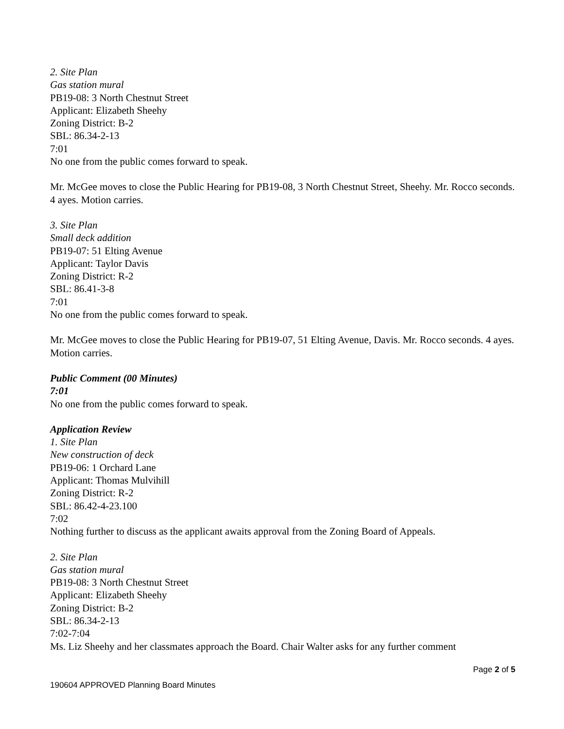2. Site Plan
Gas station mural
PB19-08: 3 North Chestnut Street
Applicant: Elizabeth Sheehy
Zoning District: B-2
SBL: 86.34-2-13
7:01
No one from the public comes forward to speak.
Mr. McGee moves to close the Public Hearing for PB19-08, 3 North Chestnut Street, Sheehy. Mr. Rocco seconds. 4 ayes. Motion carries.
3. Site Plan
Small deck addition
PB19-07: 51 Elting Avenue
Applicant: Taylor Davis
Zoning District: R-2
SBL: 86.41-3-8
7:01
No one from the public comes forward to speak.
Mr. McGee moves to close the Public Hearing for PB19-07, 51 Elting Avenue, Davis. Mr. Rocco seconds. 4 ayes. Motion carries.
Public Comment (00 Minutes)
7:01
No one from the public comes forward to speak.
Application Review
1. Site Plan
New construction of deck
PB19-06: 1 Orchard Lane
Applicant: Thomas Mulvihill
Zoning District: R-2
SBL: 86.42-4-23.100
7:02
Nothing further to discuss as the applicant awaits approval from the Zoning Board of Appeals.
2. Site Plan
Gas station mural
PB19-08: 3 North Chestnut Street
Applicant: Elizabeth Sheehy
Zoning District: B-2
SBL: 86.34-2-13
7:02-7:04
Ms. Liz Sheehy and her classmates approach the Board. Chair Walter asks for any further comment
Page 2 of 5
190604 APPROVED Planning Board Minutes